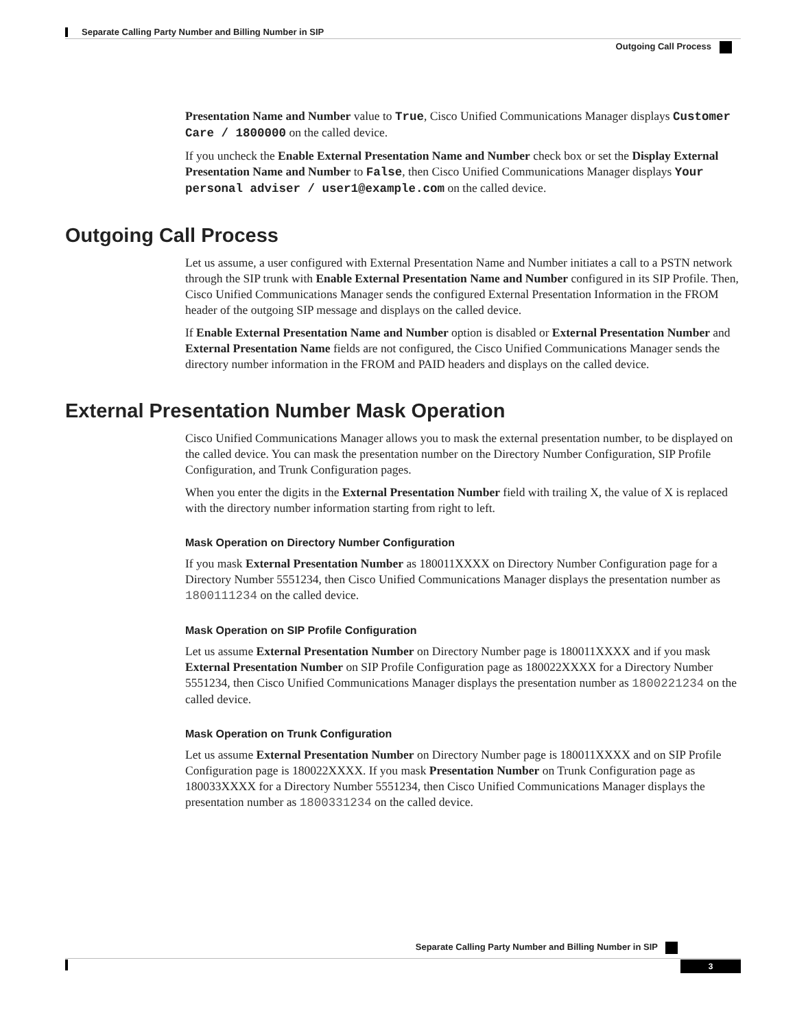Separate Calling Party Number and Billing Number in SIP
Outgoing Call Process
Presentation Name and Number value to True, Cisco Unified Communications Manager displays Customer Care / 1800000 on the called device.
If you uncheck the Enable External Presentation Name and Number check box or set the Display External Presentation Name and Number to False, then Cisco Unified Communications Manager displays Your personal adviser / user1@example.com on the called device.
Outgoing Call Process
Let us assume, a user configured with External Presentation Name and Number initiates a call to a PSTN network through the SIP trunk with Enable External Presentation Name and Number configured in its SIP Profile. Then, Cisco Unified Communications Manager sends the configured External Presentation Information in the FROM header of the outgoing SIP message and displays on the called device.
If Enable External Presentation Name and Number option is disabled or External Presentation Number and External Presentation Name fields are not configured, the Cisco Unified Communications Manager sends the directory number information in the FROM and PAID headers and displays on the called device.
External Presentation Number Mask Operation
Cisco Unified Communications Manager allows you to mask the external presentation number, to be displayed on the called device. You can mask the presentation number on the Directory Number Configuration, SIP Profile Configuration, and Trunk Configuration pages.
When you enter the digits in the External Presentation Number field with trailing X, the value of X is replaced with the directory number information starting from right to left.
Mask Operation on Directory Number Configuration
If you mask External Presentation Number as 180011XXXX on Directory Number Configuration page for a Directory Number 5551234, then Cisco Unified Communications Manager displays the presentation number as 1800111234 on the called device.
Mask Operation on SIP Profile Configuration
Let us assume External Presentation Number on Directory Number page is 180011XXXX and if you mask External Presentation Number on SIP Profile Configuration page as 180022XXXX for a Directory Number 5551234, then Cisco Unified Communications Manager displays the presentation number as 1800221234 on the called device.
Mask Operation on Trunk Configuration
Let us assume External Presentation Number on Directory Number page is 180011XXXX and on SIP Profile Configuration page is 180022XXXX. If you mask Presentation Number on Trunk Configuration page as 180033XXXX for a Directory Number 5551234, then Cisco Unified Communications Manager displays the presentation number as 1800331234 on the called device.
Separate Calling Party Number and Billing Number in SIP
3